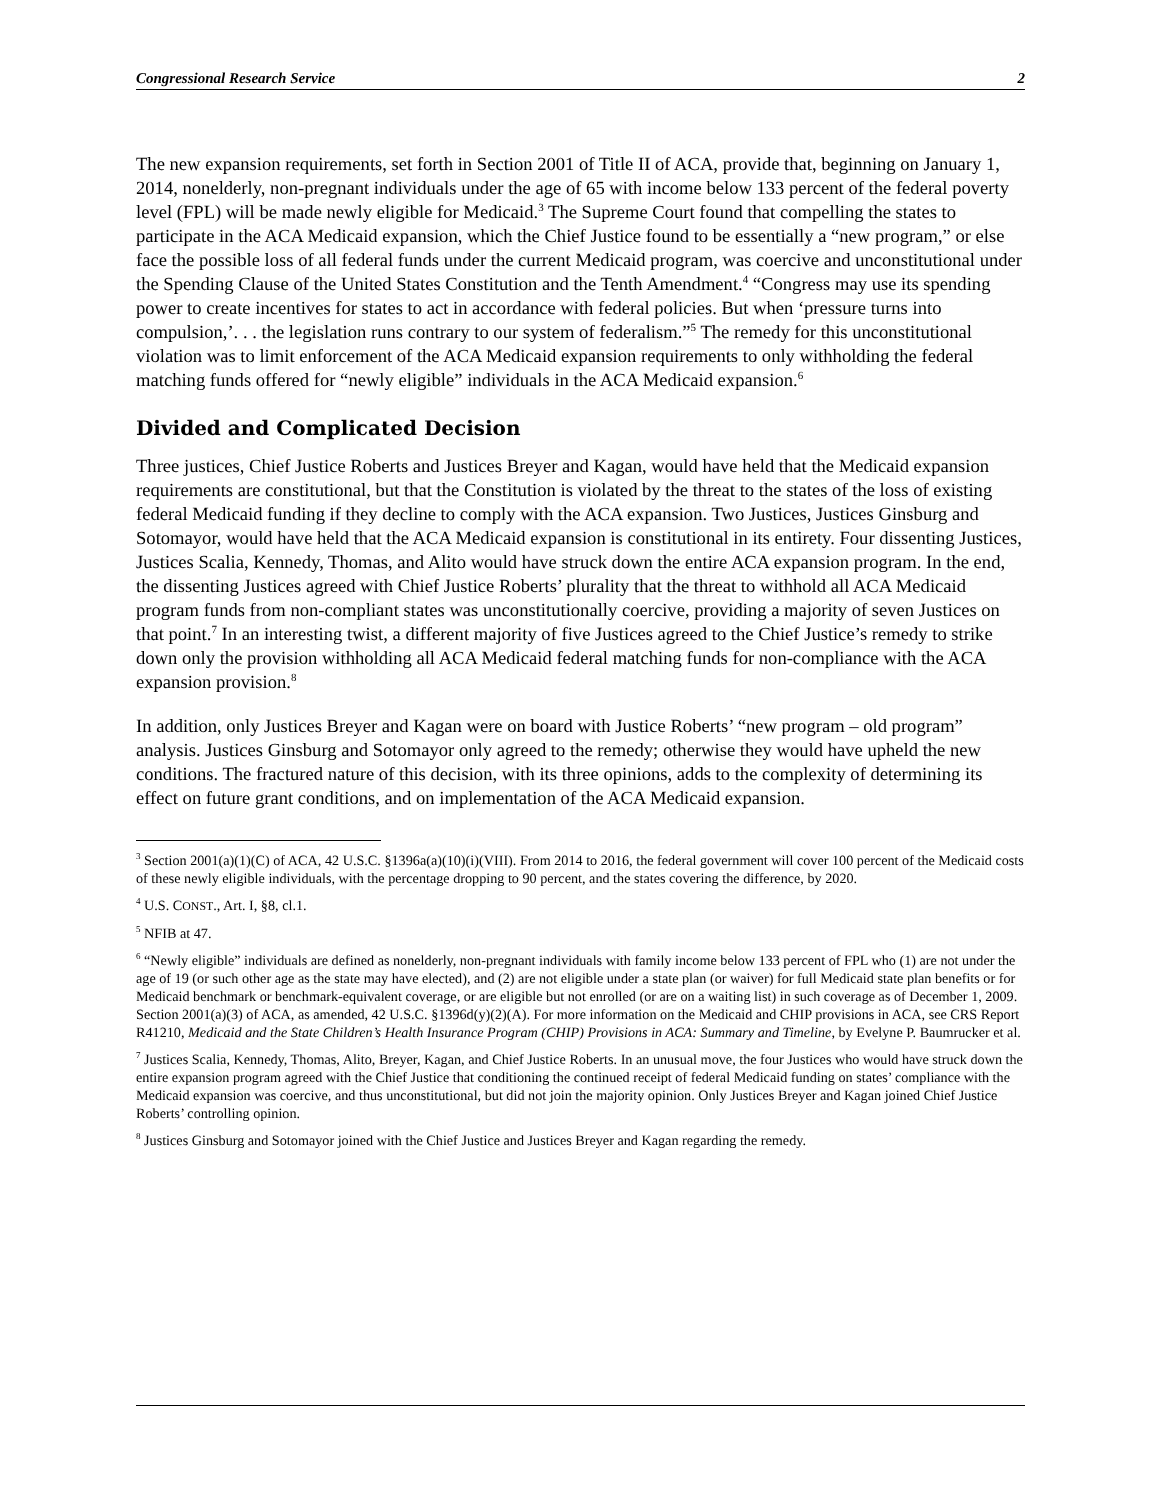Congressional Research Service 2
The new expansion requirements, set forth in Section 2001 of Title II of ACA, provide that, beginning on January 1, 2014, nonelderly, non-pregnant individuals under the age of 65 with income below 133 percent of the federal poverty level (FPL) will be made newly eligible for Medicaid.<sup>3</sup> The Supreme Court found that compelling the states to participate in the ACA Medicaid expansion, which the Chief Justice found to be essentially a “new program,” or else face the possible loss of all federal funds under the current Medicaid program, was coercive and unconstitutional under the Spending Clause of the United States Constitution and the Tenth Amendment.<sup>4</sup> “Congress may use its spending power to create incentives for states to act in accordance with federal policies. But when ‘pressure turns into compulsion,’. . . the legislation runs contrary to our system of federalism.”<sup>5</sup> The remedy for this unconstitutional violation was to limit enforcement of the ACA Medicaid expansion requirements to only withholding the federal matching funds offered for “newly eligible” individuals in the ACA Medicaid expansion.<sup>6</sup>
Divided and Complicated Decision
Three justices, Chief Justice Roberts and Justices Breyer and Kagan, would have held that the Medicaid expansion requirements are constitutional, but that the Constitution is violated by the threat to the states of the loss of existing federal Medicaid funding if they decline to comply with the ACA expansion. Two Justices, Justices Ginsburg and Sotomayor, would have held that the ACA Medicaid expansion is constitutional in its entirety. Four dissenting Justices, Justices Scalia, Kennedy, Thomas, and Alito would have struck down the entire ACA expansion program. In the end, the dissenting Justices agreed with Chief Justice Roberts’ plurality that the threat to withhold all ACA Medicaid program funds from non-compliant states was unconstitutionally coercive, providing a majority of seven Justices on that point.<sup>7</sup> In an interesting twist, a different majority of five Justices agreed to the Chief Justice’s remedy to strike down only the provision withholding all ACA Medicaid federal matching funds for non-compliance with the ACA expansion provision.<sup>8</sup>
In addition, only Justices Breyer and Kagan were on board with Justice Roberts’ “new program – old program” analysis. Justices Ginsburg and Sotomayor only agreed to the remedy; otherwise they would have upheld the new conditions. The fractured nature of this decision, with its three opinions, adds to the complexity of determining its effect on future grant conditions, and on implementation of the ACA Medicaid expansion.
<sup>3</sup> Section 2001(a)(1)(C) of ACA, 42 U.S.C. §1396a(a)(10)(i)(VIII). From 2014 to 2016, the federal government will cover 100 percent of the Medicaid costs of these newly eligible individuals, with the percentage dropping to 90 percent, and the states covering the difference, by 2020.
<sup>4</sup> U.S. CONST., Art. I, §8, cl.1.
<sup>5</sup> NFIB at 47.
<sup>6</sup> “Newly eligible” individuals are defined as nonelderly, non-pregnant individuals with family income below 133 percent of FPL who (1) are not under the age of 19 (or such other age as the state may have elected), and (2) are not eligible under a state plan (or waiver) for full Medicaid state plan benefits or for Medicaid benchmark or benchmark-equivalent coverage, or are eligible but not enrolled (or are on a waiting list) in such coverage as of December 1, 2009. Section 2001(a)(3) of ACA, as amended, 42 U.S.C. §1396d(y)(2)(A). For more information on the Medicaid and CHIP provisions in ACA, see CRS Report R41210, Medicaid and the State Children’s Health Insurance Program (CHIP) Provisions in ACA: Summary and Timeline, by Evelyne P. Baumrucker et al.
<sup>7</sup> Justices Scalia, Kennedy, Thomas, Alito, Breyer, Kagan, and Chief Justice Roberts. In an unusual move, the four Justices who would have struck down the entire expansion program agreed with the Chief Justice that conditioning the continued receipt of federal Medicaid funding on states’ compliance with the Medicaid expansion was coercive, and thus unconstitutional, but did not join the majority opinion. Only Justices Breyer and Kagan joined Chief Justice Roberts’ controlling opinion.
<sup>8</sup> Justices Ginsburg and Sotomayor joined with the Chief Justice and Justices Breyer and Kagan regarding the remedy.